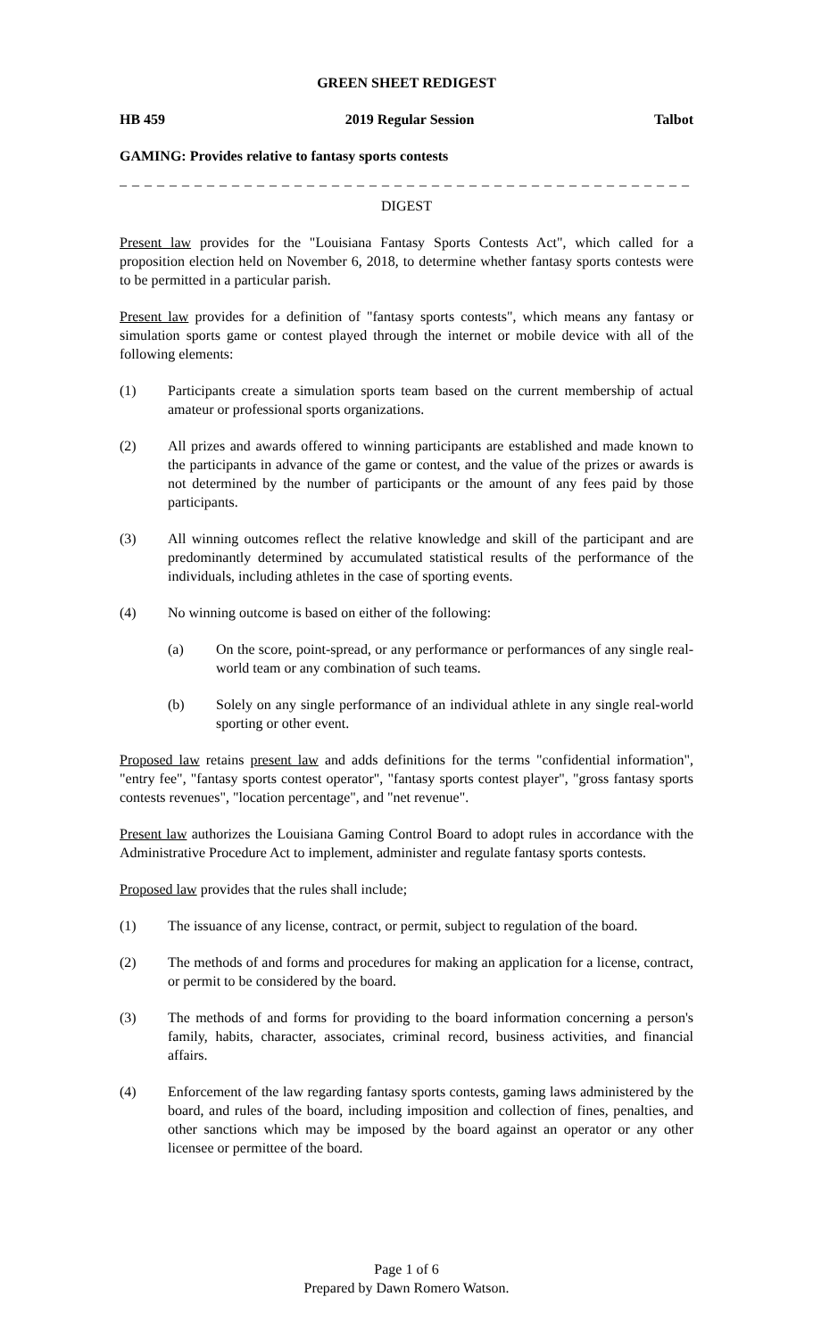GREEN SHEET REDIGEST
HB 459 2019 Regular Session Talbot
GAMING: Provides relative to fantasy sports contests
_ _ _ _ _ _ _ _ _ _ _ _ _ _ _ _ _ _ _ _ _ _ _ _ _ _ _ _ _ _ _ _ _ _ _ _ _ _ _ _ _ _ _ _ _ _ _ _ _
DIGEST
Present law provides for the "Louisiana Fantasy Sports Contests Act", which called for a proposition election held on November 6, 2018, to determine whether fantasy sports contests were to be permitted in a particular parish.
Present law provides for a definition of "fantasy sports contests", which means any fantasy or simulation sports game or contest played through the internet or mobile device with all of the following elements:
(1) Participants create a simulation sports team based on the current membership of actual amateur or professional sports organizations.
(2) All prizes and awards offered to winning participants are established and made known to the participants in advance of the game or contest, and the value of the prizes or awards is not determined by the number of participants or the amount of any fees paid by those participants.
(3) All winning outcomes reflect the relative knowledge and skill of the participant and are predominantly determined by accumulated statistical results of the performance of the individuals, including athletes in the case of sporting events.
(4) No winning outcome is based on either of the following:
(a) On the score, point-spread, or any performance or performances of any single real-world team or any combination of such teams.
(b) Solely on any single performance of an individual athlete in any single real-world sporting or other event.
Proposed law retains present law and adds definitions for the terms "confidential information", "entry fee", "fantasy sports contest operator", "fantasy sports contest player", "gross fantasy sports contests revenues", "location percentage", and "net revenue".
Present law authorizes the Louisiana Gaming Control Board to adopt rules in accordance with the Administrative Procedure Act to implement, administer and regulate fantasy sports contests.
Proposed law provides that the rules shall include;
(1) The issuance of any license, contract, or permit, subject to regulation of the board.
(2) The methods of and forms and procedures for making an application for a license, contract, or permit to be considered by the board.
(3) The methods of and forms for providing to the board information concerning a person's family, habits, character, associates, criminal record, business activities, and financial affairs.
(4) Enforcement of the law regarding fantasy sports contests, gaming laws administered by the board, and rules of the board, including imposition and collection of fines, penalties, and other sanctions which may be imposed by the board against an operator or any other licensee or permittee of the board.
Page 1 of 6
Prepared by Dawn Romero Watson.